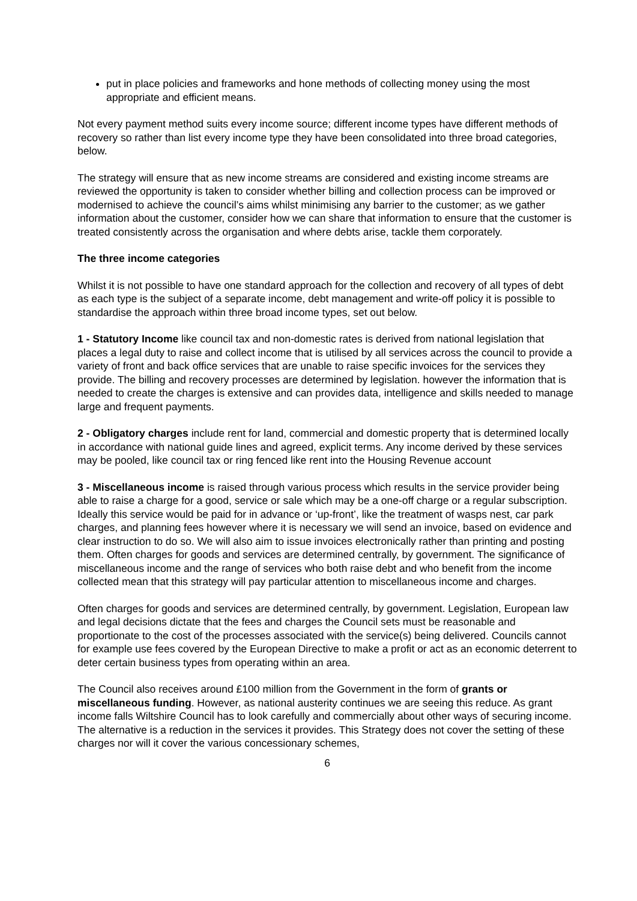put in place policies and frameworks and hone methods of collecting money using the most appropriate and efficient means.
Not every payment method suits every income source; different income types have different methods of recovery so rather than list every income type they have been consolidated into three broad categories, below.
The strategy will ensure that as new income streams are considered and existing income streams are reviewed the opportunity is taken to consider whether billing and collection process can be improved or modernised to achieve the council’s aims whilst minimising any barrier to the customer; as we gather information about the customer, consider how we can share that information to ensure that the customer is treated consistently across the organisation and where debts arise, tackle them corporately.
The three income categories
Whilst it is not possible to have one standard approach for the collection and recovery of all types of debt as each type is the subject of a separate income, debt management and write-off policy it is possible to standardise the approach within three broad income types, set out below.
1 - Statutory Income like council tax and non-domestic rates is derived from national legislation that places a legal duty to raise and collect income that is utilised by all services across the council to provide a variety of front and back office services that are unable to raise specific invoices for the services they provide. The billing and recovery processes are determined by legislation. however the information that is needed to create the charges is extensive and can provides data, intelligence and skills needed to manage large and frequent payments.
2 - Obligatory charges include rent for land, commercial and domestic property that is determined locally in accordance with national guide lines and agreed, explicit terms. Any income derived by these services may be pooled, like council tax or ring fenced like rent into the Housing Revenue account
3 - Miscellaneous income is raised through various process which results in the service provider being able to raise a charge for a good, service or sale which may be a one-off charge or a regular subscription. Ideally this service would be paid for in advance or ‘up-front’, like the treatment of wasps nest, car park charges, and planning fees however where it is necessary we will send an invoice, based on evidence and clear instruction to do so. We will also aim to issue invoices electronically rather than printing and posting them. Often charges for goods and services are determined centrally, by government. The significance of miscellaneous income and the range of services who both raise debt and who benefit from the income collected mean that this strategy will pay particular attention to miscellaneous income and charges.
Often charges for goods and services are determined centrally, by government. Legislation, European law and legal decisions dictate that the fees and charges the Council sets must be reasonable and proportionate to the cost of the processes associated with the service(s) being delivered. Councils cannot for example use fees covered by the European Directive to make a profit or act as an economic deterrent to deter certain business types from operating within an area.
The Council also receives around £100 million from the Government in the form of grants or miscellaneous funding. However, as national austerity continues we are seeing this reduce. As grant income falls Wiltshire Council has to look carefully and commercially about other ways of securing income. The alternative is a reduction in the services it provides. This Strategy does not cover the setting of these charges nor will it cover the various concessionary schemes,
6